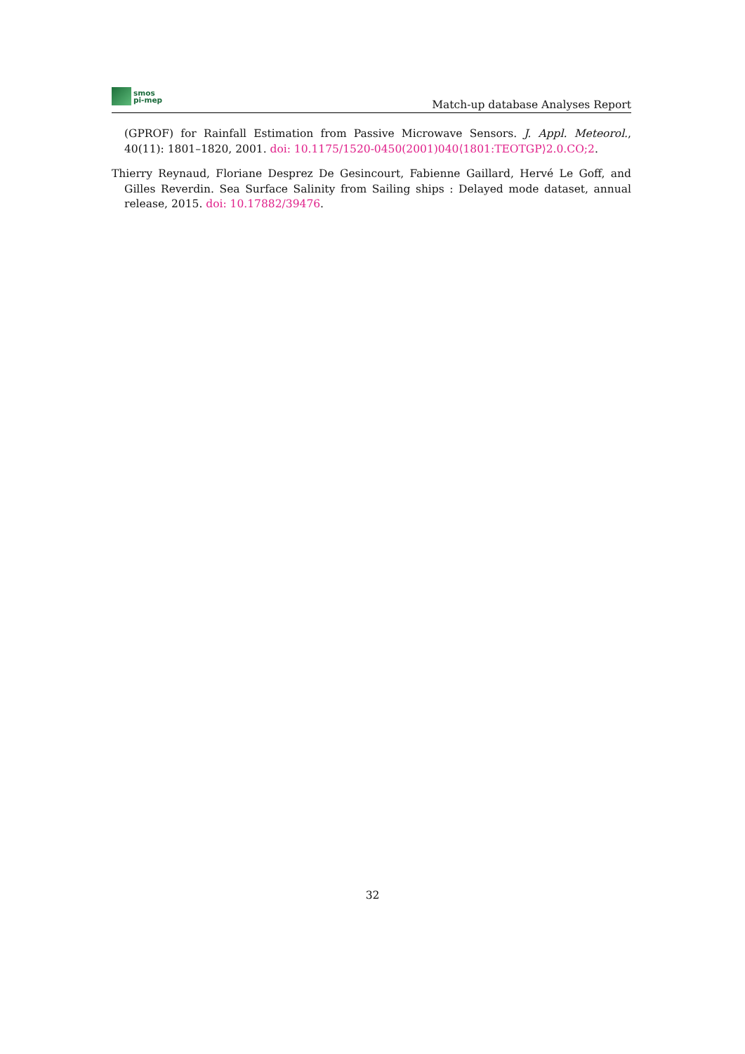smos
pi-mep
Match-up database Analyses Report
(GPROF) for Rainfall Estimation from Passive Microwave Sensors. J. Appl. Meteorol., 40(11): 1801–1820, 2001. doi: 10.1175/1520-0450(2001)040⟨1801:TEOTGP⟩2.0.CO;2.
Thierry Reynaud, Floriane Desprez De Gesincourt, Fabienne Gaillard, Hervé Le Goff, and Gilles Reverdin. Sea Surface Salinity from Sailing ships : Delayed mode dataset, annual release, 2015. doi: 10.17882/39476.
32